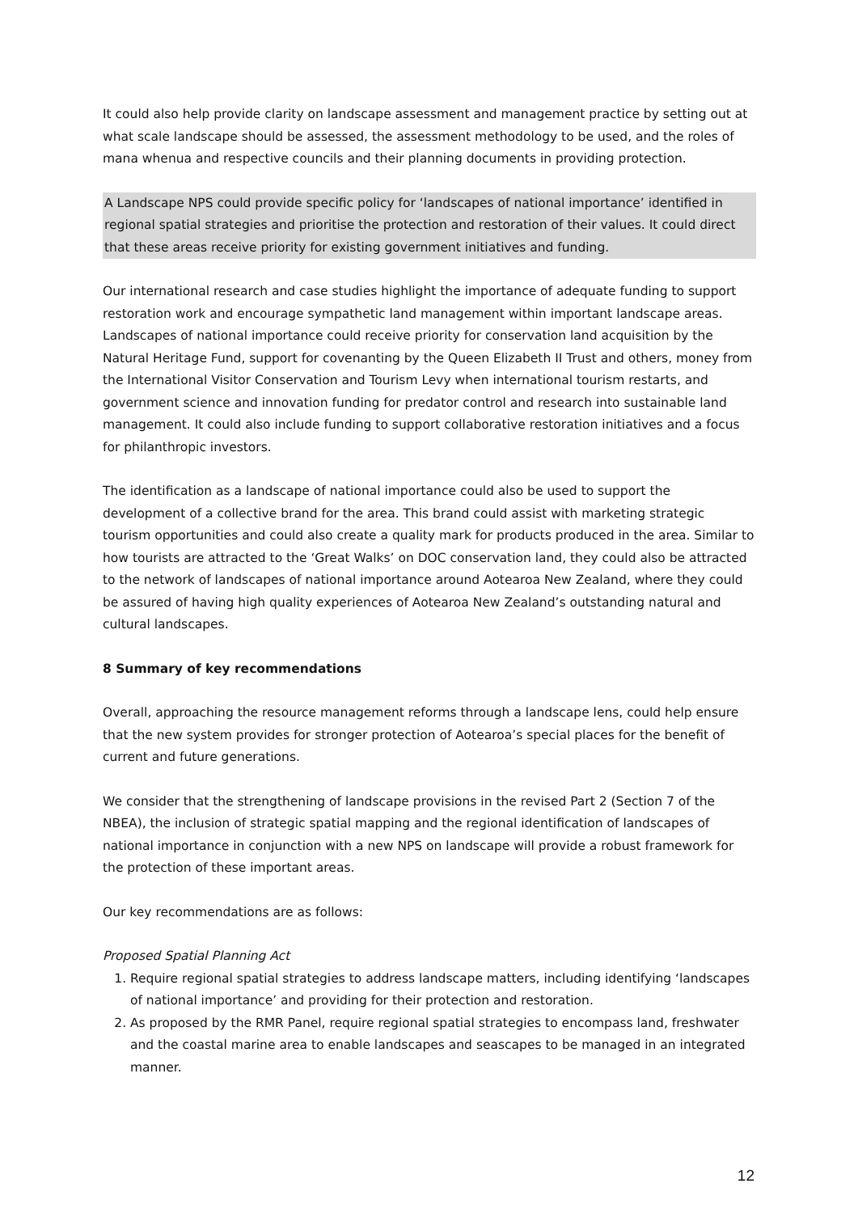It could also help provide clarity on landscape assessment and management practice by setting out at what scale landscape should be assessed, the assessment methodology to be used, and the roles of mana whenua and respective councils and their planning documents in providing protection.
A Landscape NPS could provide specific policy for ‘landscapes of national importance’ identified in regional spatial strategies and prioritise the protection and restoration of their values. It could direct that these areas receive priority for existing government initiatives and funding.
Our international research and case studies highlight the importance of adequate funding to support restoration work and encourage sympathetic land management within important landscape areas. Landscapes of national importance could receive priority for conservation land acquisition by the Natural Heritage Fund, support for covenanting by the Queen Elizabeth II Trust and others, money from the International Visitor Conservation and Tourism Levy when international tourism restarts, and government science and innovation funding for predator control and research into sustainable land management. It could also include funding to support collaborative restoration initiatives and a focus for philanthropic investors.
The identification as a landscape of national importance could also be used to support the development of a collective brand for the area. This brand could assist with marketing strategic tourism opportunities and could also create a quality mark for products produced in the area. Similar to how tourists are attracted to the ‘Great Walks’ on DOC conservation land, they could also be attracted to the network of landscapes of national importance around Aotearoa New Zealand, where they could be assured of having high quality experiences of Aotearoa New Zealand’s outstanding natural and cultural landscapes.
8 Summary of key recommendations
Overall, approaching the resource management reforms through a landscape lens, could help ensure that the new system provides for stronger protection of Aotearoa’s special places for the benefit of current and future generations.
We consider that the strengthening of landscape provisions in the revised Part 2 (Section 7 of the NBEA), the inclusion of strategic spatial mapping and the regional identification of landscapes of national importance in conjunction with a new NPS on landscape will provide a robust framework for the protection of these important areas.
Our key recommendations are as follows:
Proposed Spatial Planning Act
1. Require regional spatial strategies to address landscape matters, including identifying ‘landscapes of national importance’ and providing for their protection and restoration.
2. As proposed by the RMR Panel, require regional spatial strategies to encompass land, freshwater and the coastal marine area to enable landscapes and seascapes to be managed in an integrated manner.
12